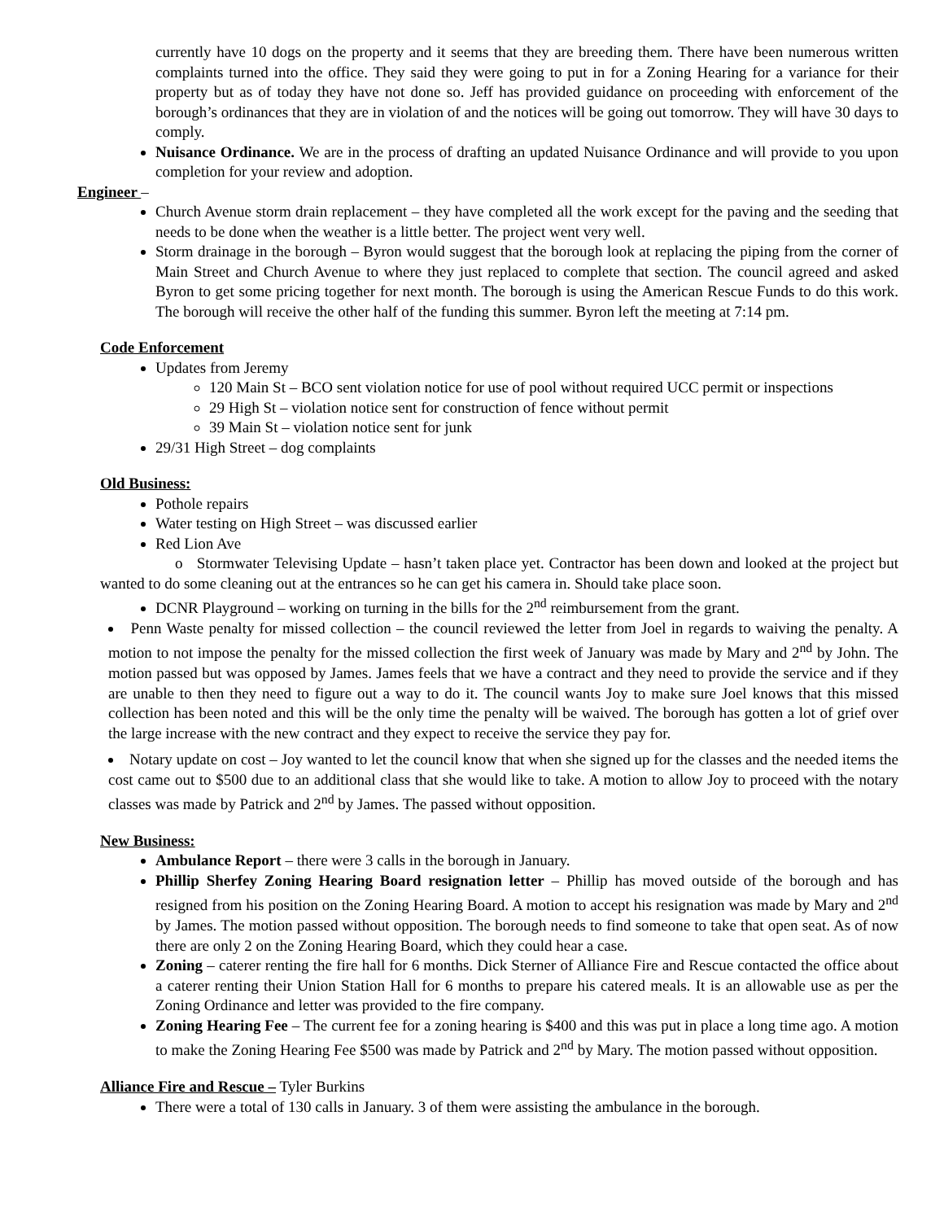currently have 10 dogs on the property and it seems that they are breeding them. There have been numerous written complaints turned into the office. They said they were going to put in for a Zoning Hearing for a variance for their property but as of today they have not done so. Jeff has provided guidance on proceeding with enforcement of the borough’s ordinances that they are in violation of and the notices will be going out tomorrow. They will have 30 days to comply.
Nuisance Ordinance. We are in the process of drafting an updated Nuisance Ordinance and will provide to you upon completion for your review and adoption.
Engineer –
Church Avenue storm drain replacement – they have completed all the work except for the paving and the seeding that needs to be done when the weather is a little better. The project went very well.
Storm drainage in the borough – Byron would suggest that the borough look at replacing the piping from the corner of Main Street and Church Avenue to where they just replaced to complete that section. The council agreed and asked Byron to get some pricing together for next month. The borough is using the American Rescue Funds to do this work. The borough will receive the other half of the funding this summer. Byron left the meeting at 7:14 pm.
Code Enforcement
Updates from Jeremy
120 Main St – BCO sent violation notice for use of pool without required UCC permit or inspections
29 High St – violation notice sent for construction of fence without permit
39 Main St – violation notice sent for junk
29/31 High Street – dog complaints
Old Business:
Pothole repairs
Water testing on High Street – was discussed earlier
Red Lion Ave
o Stormwater Televising Update – hasn’t taken place yet. Contractor has been down and looked at the project but wanted to do some cleaning out at the entrances so he can get his camera in. Should take place soon.
DCNR Playground – working on turning in the bills for the 2<sup>nd</sup> reimbursement from the grant.
Penn Waste penalty for missed collection – the council reviewed the letter from Joel in regards to waiving the penalty. A motion to not impose the penalty for the missed collection the first week of January was made by Mary and 2<sup>nd</sup> by John. The motion passed but was opposed by James. James feels that we have a contract and they need to provide the service and if they are unable to then they need to figure out a way to do it. The council wants Joy to make sure Joel knows that this missed collection has been noted and this will be the only time the penalty will be waived. The borough has gotten a lot of grief over the large increase with the new contract and they expect to receive the service they pay for.
Notary update on cost – Joy wanted to let the council know that when she signed up for the classes and the needed items the cost came out to $500 due to an additional class that she would like to take. A motion to allow Joy to proceed with the notary classes was made by Patrick and 2<sup>nd</sup> by James. The passed without opposition.
New Business:
Ambulance Report – there were 3 calls in the borough in January.
Phillip Sherfey Zoning Hearing Board resignation letter – Phillip has moved outside of the borough and has resigned from his position on the Zoning Hearing Board. A motion to accept his resignation was made by Mary and 2<sup>nd</sup> by James. The motion passed without opposition. The borough needs to find someone to take that open seat. As of now there are only 2 on the Zoning Hearing Board, which they could hear a case.
Zoning – caterer renting the fire hall for 6 months. Dick Sterner of Alliance Fire and Rescue contacted the office about a caterer renting their Union Station Hall for 6 months to prepare his catered meals. It is an allowable use as per the Zoning Ordinance and letter was provided to the fire company.
Zoning Hearing Fee – The current fee for a zoning hearing is $400 and this was put in place a long time ago. A motion to make the Zoning Hearing Fee $500 was made by Patrick and 2<sup>nd</sup> by Mary. The motion passed without opposition.
Alliance Fire and Rescue – Tyler Burkins
There were a total of 130 calls in January. 3 of them were assisting the ambulance in the borough.